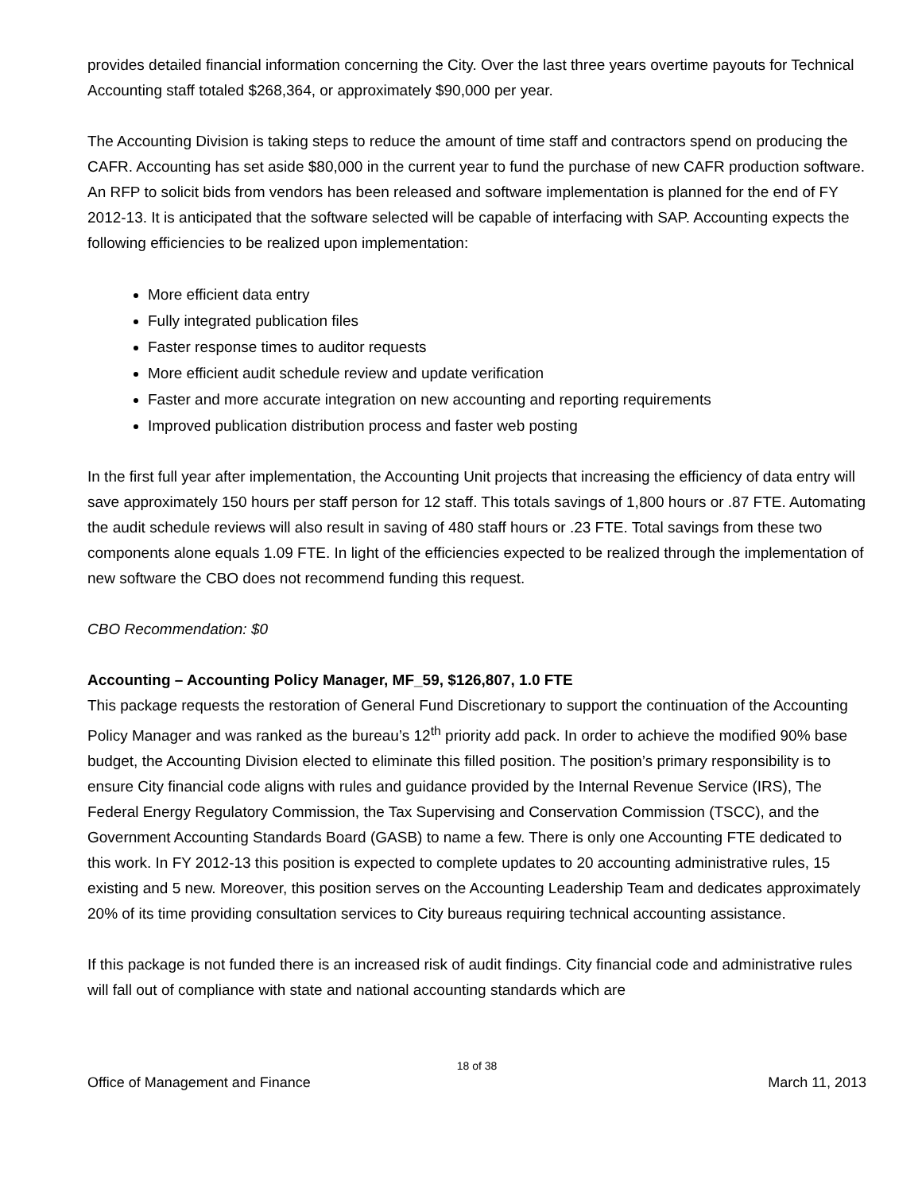provides detailed financial information concerning the City. Over the last three years overtime payouts for Technical Accounting staff totaled $268,364, or approximately $90,000 per year.
The Accounting Division is taking steps to reduce the amount of time staff and contractors spend on producing the CAFR. Accounting has set aside $80,000 in the current year to fund the purchase of new CAFR production software. An RFP to solicit bids from vendors has been released and software implementation is planned for the end of FY 2012-13. It is anticipated that the software selected will be capable of interfacing with SAP. Accounting expects the following efficiencies to be realized upon implementation:
More efficient data entry
Fully integrated publication files
Faster response times to auditor requests
More efficient audit schedule review and update verification
Faster and more accurate integration on new accounting and reporting requirements
Improved publication distribution process and faster web posting
In the first full year after implementation, the Accounting Unit projects that increasing the efficiency of data entry will save approximately 150 hours per staff person for 12 staff. This totals savings of 1,800 hours or .87 FTE. Automating the audit schedule reviews will also result in saving of 480 staff hours or .23 FTE. Total savings from these two components alone equals 1.09 FTE. In light of the efficiencies expected to be realized through the implementation of new software the CBO does not recommend funding this request.
CBO Recommendation: $0
Accounting – Accounting Policy Manager, MF_59, $126,807, 1.0 FTE
This package requests the restoration of General Fund Discretionary to support the continuation of the Accounting Policy Manager and was ranked as the bureau’s 12<sup>th</sup> priority add pack. In order to achieve the modified 90% base budget, the Accounting Division elected to eliminate this filled position. The position’s primary responsibility is to ensure City financial code aligns with rules and guidance provided by the Internal Revenue Service (IRS), The Federal Energy Regulatory Commission, the Tax Supervising and Conservation Commission (TSCC), and the Government Accounting Standards Board (GASB) to name a few. There is only one Accounting FTE dedicated to this work. In FY 2012-13 this position is expected to complete updates to 20 accounting administrative rules, 15 existing and 5 new. Moreover, this position serves on the Accounting Leadership Team and dedicates approximately 20% of its time providing consultation services to City bureaus requiring technical accounting assistance.
If this package is not funded there is an increased risk of audit findings. City financial code and administrative rules will fall out of compliance with state and national accounting standards which are
18 of 38
Office of Management and Finance March 11, 2013